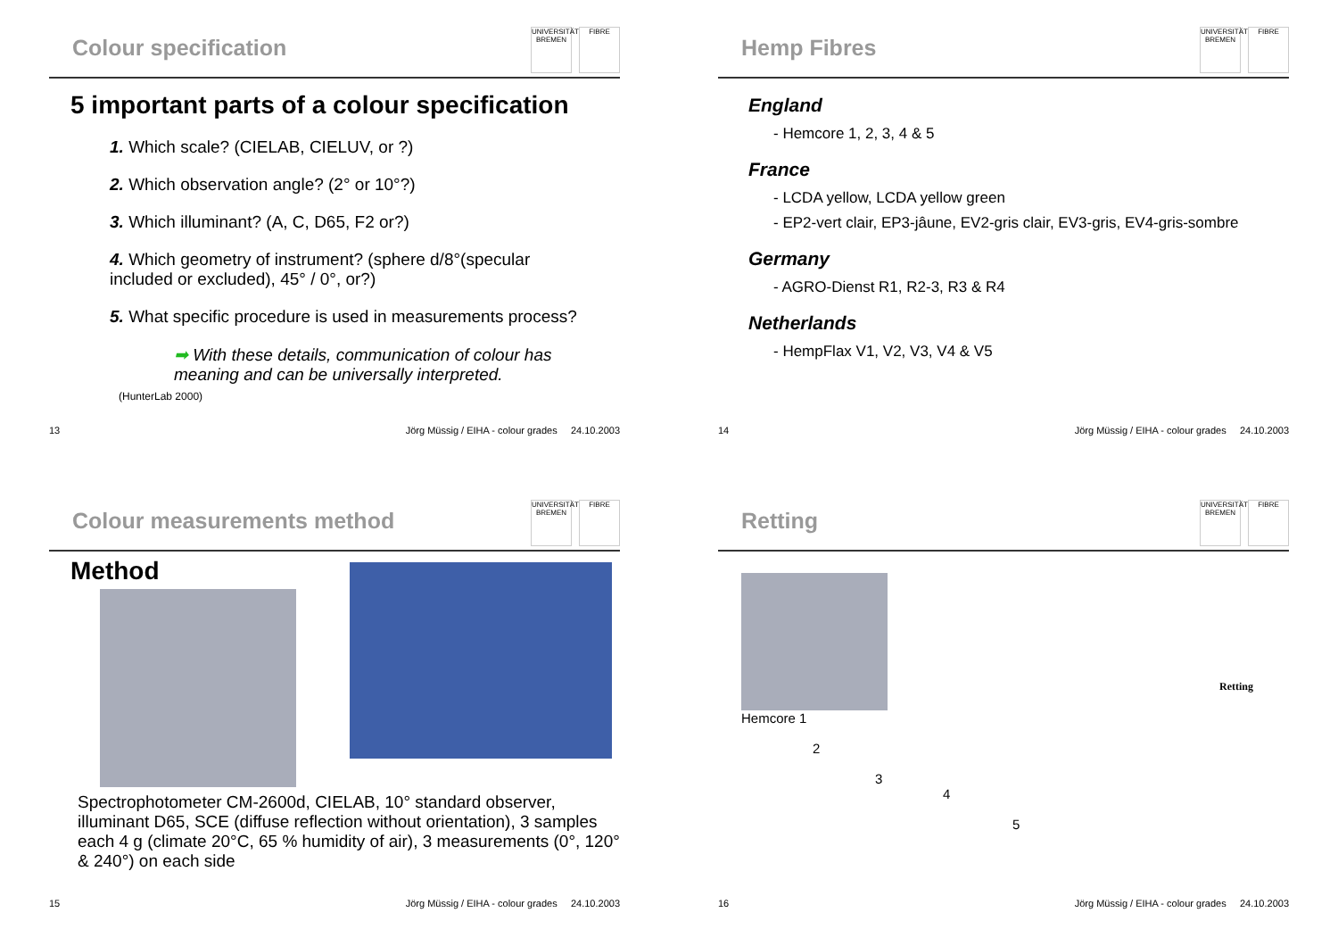Colour specification
UNIVERSITÄT BREMEN
FIBRE
5 important parts of a colour specification
1. Which scale? (CIELAB, CIELUV, or ?)
2. Which observation angle? (2° or 10°?)
3. Which illuminant? (A, C, D65, F2 or?)
4. Which geometry of instrument? (sphere d/8°(specular
included or excluded), 45° / 0°, or?)
5. What specific procedure is used in measurements process?
➡ With these details, communication of colour has meaning and can be universally interpreted.
(HunterLab 2000)
13 Jörg Müssig / EIHA - colour grades 24.10.2003
Hemp Fibres
UNIVERSITÄT BREMEN
FIBRE
England
- Hemcore 1, 2, 3, 4 & 5
France
- LCDA yellow, LCDA yellow green
- EP2-vert clair, EP3-jâune, EV2-gris clair, EV3-gris, EV4-gris-sombre
Germany
- AGRO-Dienst R1, R2-3, R3 & R4
Netherlands
- HempFlax V1, V2, V3, V4 & V5
14 Jörg Müssig / EIHA - colour grades 24.10.2003
Colour measurements method
UNIVERSITÄT BREMEN
FIBRE
Method
Spectrophotometer CM-2600d, CIELAB, 10° standard observer, illuminant D65, SCE (diffuse reflection without orientation), 3 samples each 4 g (climate 20°C, 65 % humidity of air), 3 measurements (0°, 120° & 240°) on each side
15 Jörg Müssig / EIHA - colour grades 24.10.2003
Retting
UNIVERSITÄT BREMEN
FIBRE
Hemcore 1
2
3
4
5
Retting
16 Jörg Müssig / EIHA - colour grades 24.10.2003